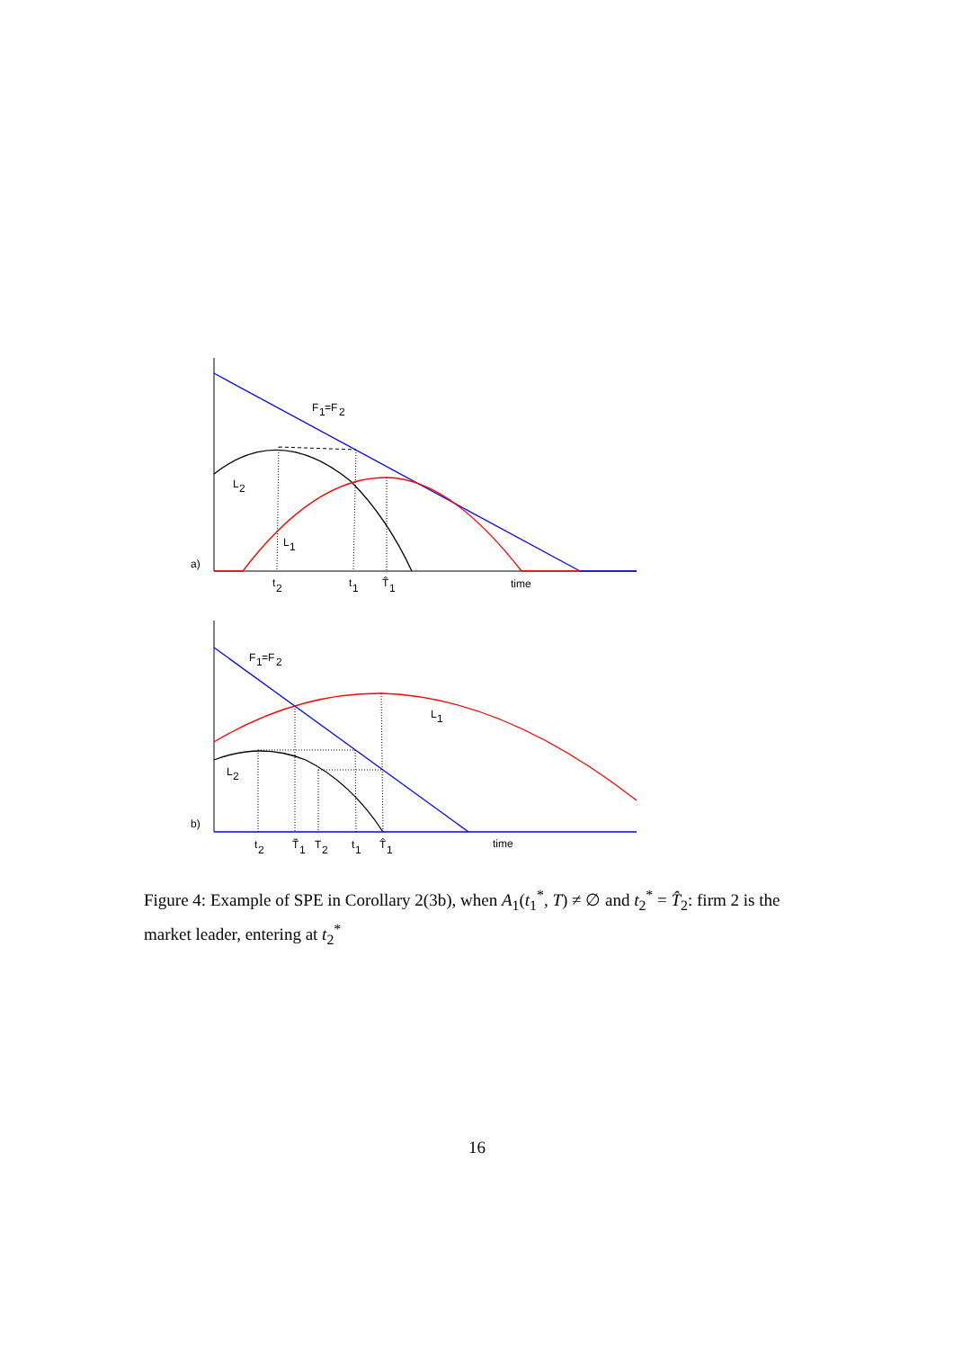F
1
=F
2
L
2
L
1
a)
t
2
t
1
T̂
1
time
F
1
=F
2
L
1
L
2
b)
t
2
T̃
1
T
2
t
1
T̂
1
time
Figure 4: Example of SPE in Corollary 2(3b), when A<sub>1</sub>(t<sub>1</sub><sup>*</sup>, T) ≠ ∅ and t<sub>2</sub><sup>*</sup> = T̂<sub>2</sub>: firm 2 is the market leader, entering at t<sub>2</sub><sup>*</sup>
16